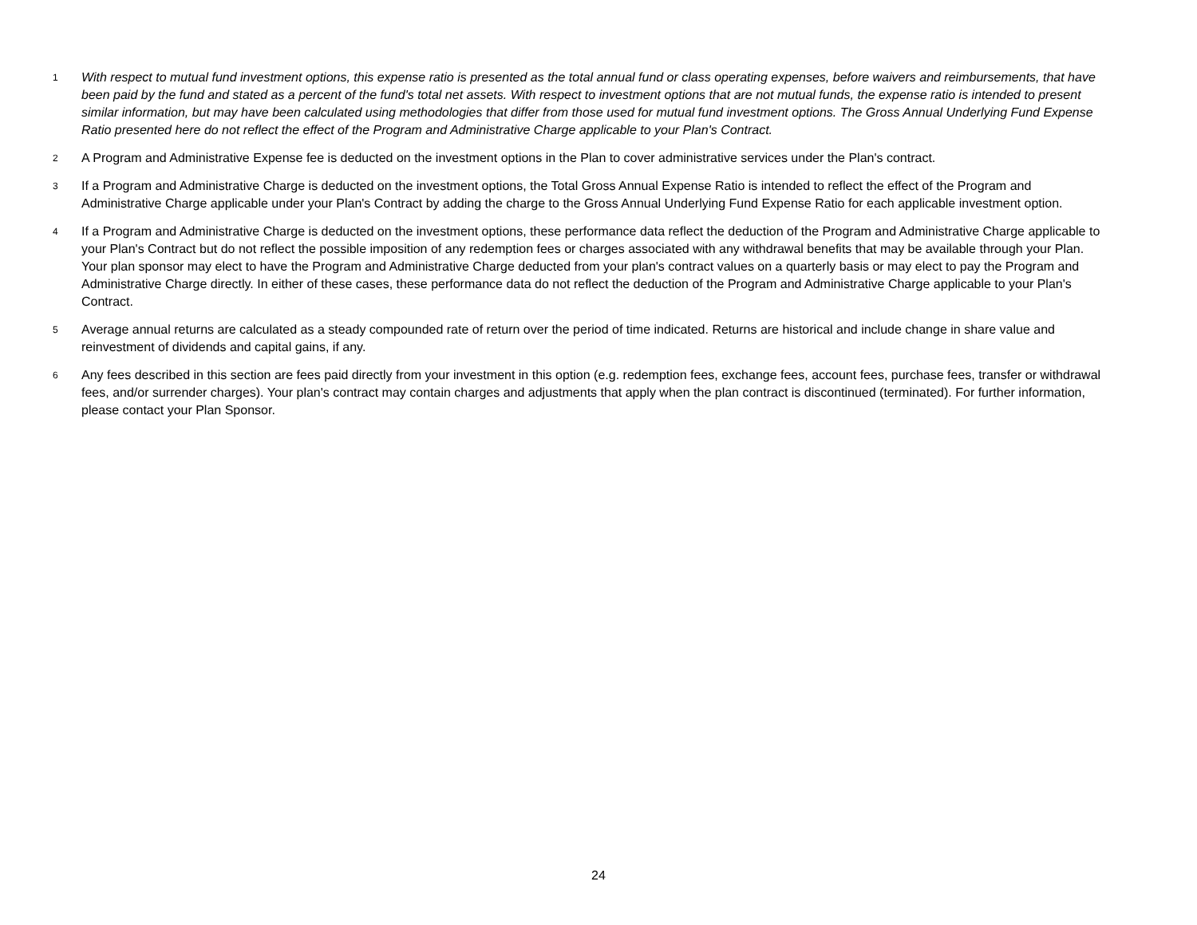1 With respect to mutual fund investment options, this expense ratio is presented as the total annual fund or class operating expenses, before waivers and reimbursements, that have been paid by the fund and stated as a percent of the fund's total net assets. With respect to investment options that are not mutual funds, the expense ratio is intended to present similar information, but may have been calculated using methodologies that differ from those used for mutual fund investment options. The Gross Annual Underlying Fund Expense Ratio presented here do not reflect the effect of the Program and Administrative Charge applicable to your Plan's Contract.
2 A Program and Administrative Expense fee is deducted on the investment options in the Plan to cover administrative services under the Plan's contract.
3 If a Program and Administrative Charge is deducted on the investment options, the Total Gross Annual Expense Ratio is intended to reflect the effect of the Program and Administrative Charge applicable under your Plan's Contract by adding the charge to the Gross Annual Underlying Fund Expense Ratio for each applicable investment option.
4 If a Program and Administrative Charge is deducted on the investment options, these performance data reflect the deduction of the Program and Administrative Charge applicable to your Plan's Contract but do not reflect the possible imposition of any redemption fees or charges associated with any withdrawal benefits that may be available through your Plan. Your plan sponsor may elect to have the Program and Administrative Charge deducted from your plan's contract values on a quarterly basis or may elect to pay the Program and Administrative Charge directly. In either of these cases, these performance data do not reflect the deduction of the Program and Administrative Charge applicable to your Plan's Contract.
5 Average annual returns are calculated as a steady compounded rate of return over the period of time indicated. Returns are historical and include change in share value and reinvestment of dividends and capital gains, if any.
6 Any fees described in this section are fees paid directly from your investment in this option (e.g. redemption fees, exchange fees, account fees, purchase fees, transfer or withdrawal fees, and/or surrender charges). Your plan's contract may contain charges and adjustments that apply when the plan contract is discontinued (terminated). For further information, please contact your Plan Sponsor.
24